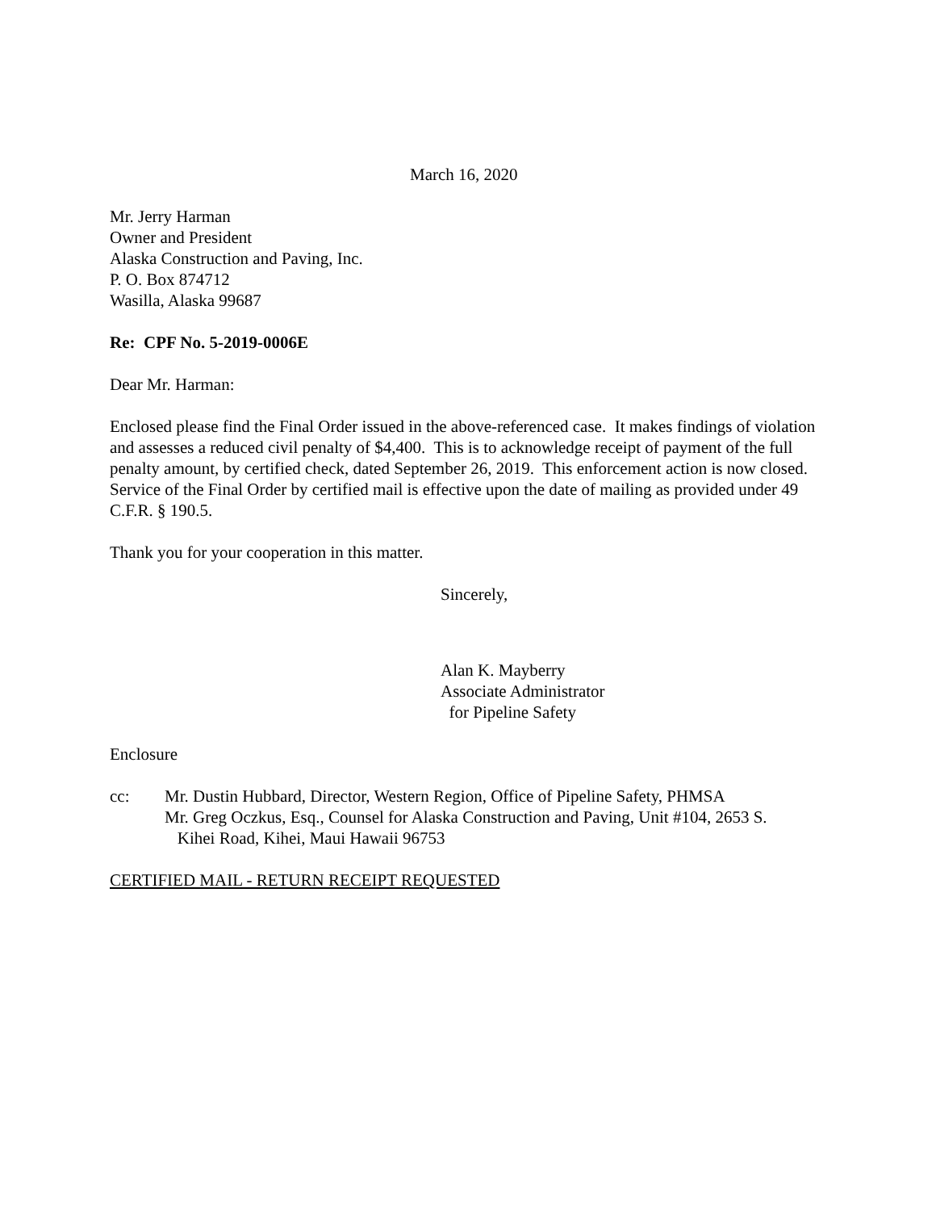March 16, 2020
Mr. Jerry Harman
Owner and President
Alaska Construction and Paving, Inc.
P. O. Box 874712
Wasilla, Alaska 99687
Re: CPF No. 5-2019-0006E
Dear Mr. Harman:
Enclosed please find the Final Order issued in the above-referenced case. It makes findings of violation and assesses a reduced civil penalty of $4,400. This is to acknowledge receipt of payment of the full penalty amount, by certified check, dated September 26, 2019. This enforcement action is now closed. Service of the Final Order by certified mail is effective upon the date of mailing as provided under 49 C.F.R. § 190.5.
Thank you for your cooperation in this matter.
Sincerely,
Alan K. Mayberry
Associate Administrator
for Pipeline Safety
Enclosure
cc: Mr. Dustin Hubbard, Director, Western Region, Office of Pipeline Safety, PHMSA
Mr. Greg Oczkus, Esq., Counsel for Alaska Construction and Paving, Unit #104, 2653 S.
Kihei Road, Kihei, Maui Hawaii 96753
CERTIFIED MAIL - RETURN RECEIPT REQUESTED